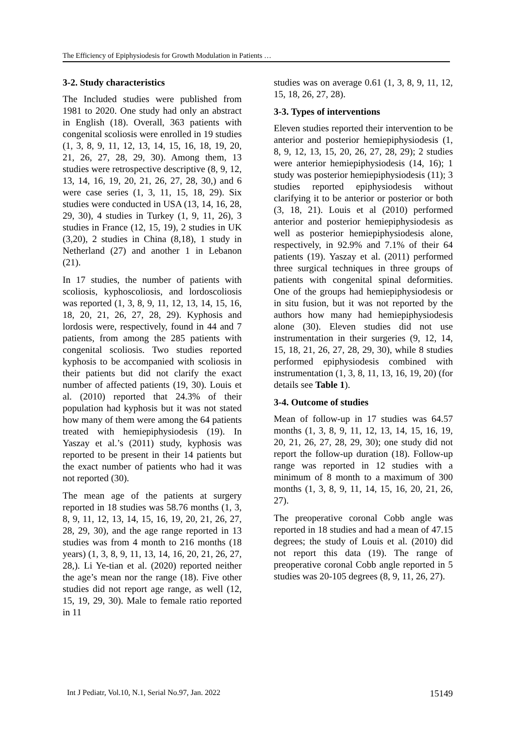The Efficiency of Epiphysiodesis for Growth Modulation in Patients …
3-2. Study characteristics
The Included studies were published from 1981 to 2020. One study had only an abstract in English (18). Overall, 363 patients with congenital scoliosis were enrolled in 19 studies (1, 3, 8, 9, 11, 12, 13, 14, 15, 16, 18, 19, 20, 21, 26, 27, 28, 29, 30). Among them, 13 studies were retrospective descriptive (8, 9, 12, 13, 14, 16, 19, 20, 21, 26, 27, 28, 30,) and 6 were case series (1, 3, 11, 15, 18, 29). Six studies were conducted in USA (13, 14, 16, 28, 29, 30), 4 studies in Turkey (1, 9, 11, 26), 3 studies in France (12, 15, 19), 2 studies in UK (3,20), 2 studies in China (8,18), 1 study in Netherland (27) and another 1 in Lebanon (21).
In 17 studies, the number of patients with scoliosis, kyphoscoliosis, and lordoscoliosis was reported (1, 3, 8, 9, 11, 12, 13, 14, 15, 16, 18, 20, 21, 26, 27, 28, 29). Kyphosis and lordosis were, respectively, found in 44 and 7 patients, from among the 285 patients with congenital scoliosis. Two studies reported kyphosis to be accompanied with scoliosis in their patients but did not clarify the exact number of affected patients (19, 30). Louis et al. (2010) reported that 24.3% of their population had kyphosis but it was not stated how many of them were among the 64 patients treated with hemiepiphysiodesis (19). In Yaszay et al.’s (2011) study, kyphosis was reported to be present in their 14 patients but the exact number of patients who had it was not reported (30).
The mean age of the patients at surgery reported in 18 studies was 58.76 months (1, 3, 8, 9, 11, 12, 13, 14, 15, 16, 19, 20, 21, 26, 27, 28, 29, 30), and the age range reported in 13 studies was from 4 month to 216 months (18 years) (1, 3, 8, 9, 11, 13, 14, 16, 20, 21, 26, 27, 28,). Li Ye-tian et al. (2020) reported neither the age’s mean nor the range (18). Five other studies did not report age range, as well (12, 15, 19, 29, 30). Male to female ratio reported in 11
studies was on average 0.61 (1, 3, 8, 9, 11, 12, 15, 18, 26, 27, 28).
3-3. Types of interventions
Eleven studies reported their intervention to be anterior and posterior hemiepiphysiodesis (1, 8, 9, 12, 13, 15, 20, 26, 27, 28, 29); 2 studies were anterior hemiepiphysiodesis (14, 16); 1 study was posterior hemiepiphysiodesis (11); 3 studies reported epiphysiodesis without clarifying it to be anterior or posterior or both (3, 18, 21). Louis et al (2010) performed anterior and posterior hemiepiphysiodesis as well as posterior hemiepiphysiodesis alone, respectively, in 92.9% and 7.1% of their 64 patients (19). Yaszay et al. (2011) performed three surgical techniques in three groups of patients with congenital spinal deformities. One of the groups had hemiepiphysiodesis or in situ fusion, but it was not reported by the authors how many had hemiepiphysiodesis alone (30). Eleven studies did not use instrumentation in their surgeries (9, 12, 14, 15, 18, 21, 26, 27, 28, 29, 30), while 8 studies performed epiphysiodesis combined with instrumentation (1, 3, 8, 11, 13, 16, 19, 20) (for details see Table 1).
3-4. Outcome of studies
Mean of follow-up in 17 studies was 64.57 months (1, 3, 8, 9, 11, 12, 13, 14, 15, 16, 19, 20, 21, 26, 27, 28, 29, 30); one study did not report the follow-up duration (18). Follow-up range was reported in 12 studies with a minimum of 8 month to a maximum of 300 months (1, 3, 8, 9, 11, 14, 15, 16, 20, 21, 26, 27).
The preoperative coronal Cobb angle was reported in 18 studies and had a mean of 47.15 degrees; the study of Louis et al. (2010) did not report this data (19). The range of preoperative coronal Cobb angle reported in 5 studies was 20-105 degrees (8, 9, 11, 26, 27).
Int J Pediatr, Vol.10, N.1, Serial No.97, Jan. 2022 15149